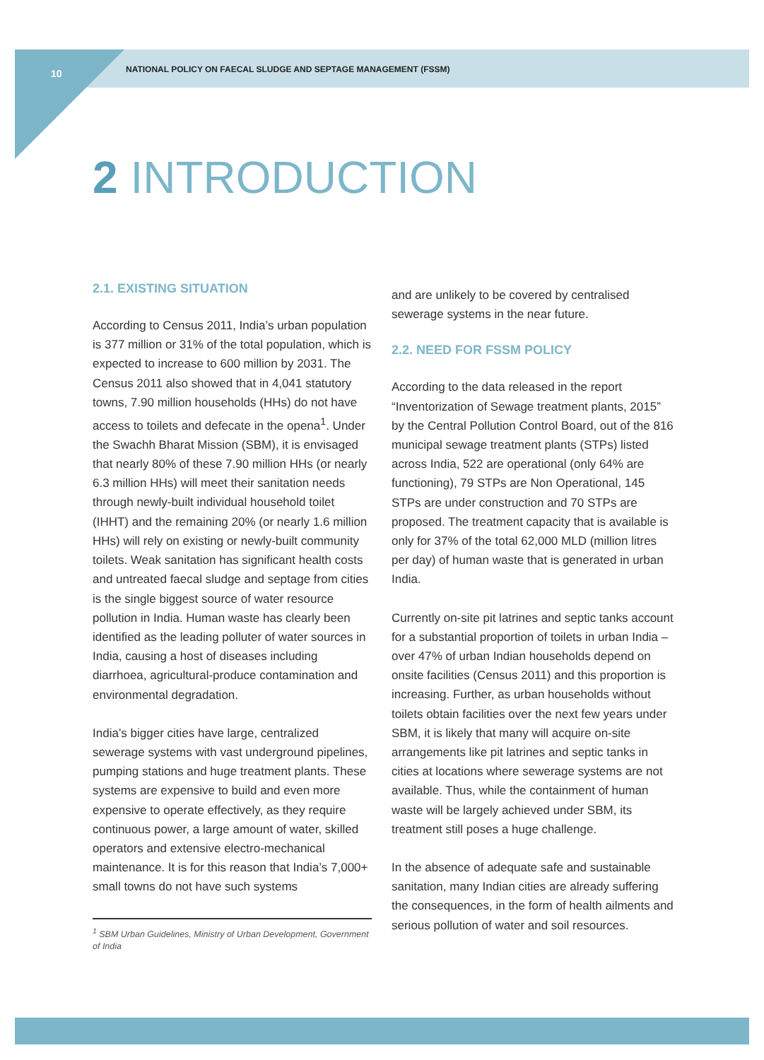10 NATIONAL POLICY ON FAECAL SLUDGE AND SEPTAGE MANAGEMENT (FSSM)
2 INTRODUCTION
2.1. EXISTING SITUATION
According to Census 2011, India’s urban population is 377 million or 31% of the total population, which is expected to increase to 600 million by 2031. The Census 2011 also showed that in 4,041 statutory towns, 7.90 million households (HHs) do not have access to toilets and defecate in the opena<sup>1</sup>. Under the Swachh Bharat Mission (SBM), it is envisaged that nearly 80% of these 7.90 million HHs (or nearly 6.3 million HHs) will meet their sanitation needs through newly-built individual household toilet (IHHT) and the remaining 20% (or nearly 1.6 million HHs) will rely on existing or newly-built community toilets. Weak sanitation has significant health costs and untreated faecal sludge and septage from cities is the single biggest source of water resource pollution in India. Human waste has clearly been identified as the leading polluter of water sources in India, causing a host of diseases including diarrhoea, agricultural-produce contamination and environmental degradation.
India’s bigger cities have large, centralized sewerage systems with vast underground pipelines, pumping stations and huge treatment plants. These systems are expensive to build and even more expensive to operate effectively, as they require continuous power, a large amount of water, skilled operators and extensive electro-mechanical maintenance. It is for this reason that India’s 7,000+ small towns do not have such systems
<sup>1</sup> SBM Urban Guidelines, Ministry of Urban Development, Government of India
and are unlikely to be covered by centralised sewerage systems in the near future.
2.2. NEED FOR FSSM POLICY
According to the data released in the report “Inventorization of Sewage treatment plants, 2015” by the Central Pollution Control Board, out of the 816 municipal sewage treatment plants (STPs) listed across India, 522 are operational (only 64% are functioning), 79 STPs are Non Operational, 145 STPs are under construction and 70 STPs are proposed. The treatment capacity that is available is only for 37% of the total 62,000 MLD (million litres per day) of human waste that is generated in urban India.
Currently on-site pit latrines and septic tanks account for a substantial proportion of toilets in urban India – over 47% of urban Indian households depend on onsite facilities (Census 2011) and this proportion is increasing. Further, as urban households without toilets obtain facilities over the next few years under SBM, it is likely that many will acquire on-site arrangements like pit latrines and septic tanks in cities at locations where sewerage systems are not available. Thus, while the containment of human waste will be largely achieved under SBM, its treatment still poses a huge challenge.
In the absence of adequate safe and sustainable sanitation, many Indian cities are already suffering the consequences, in the form of health ailments and serious pollution of water and soil resources.